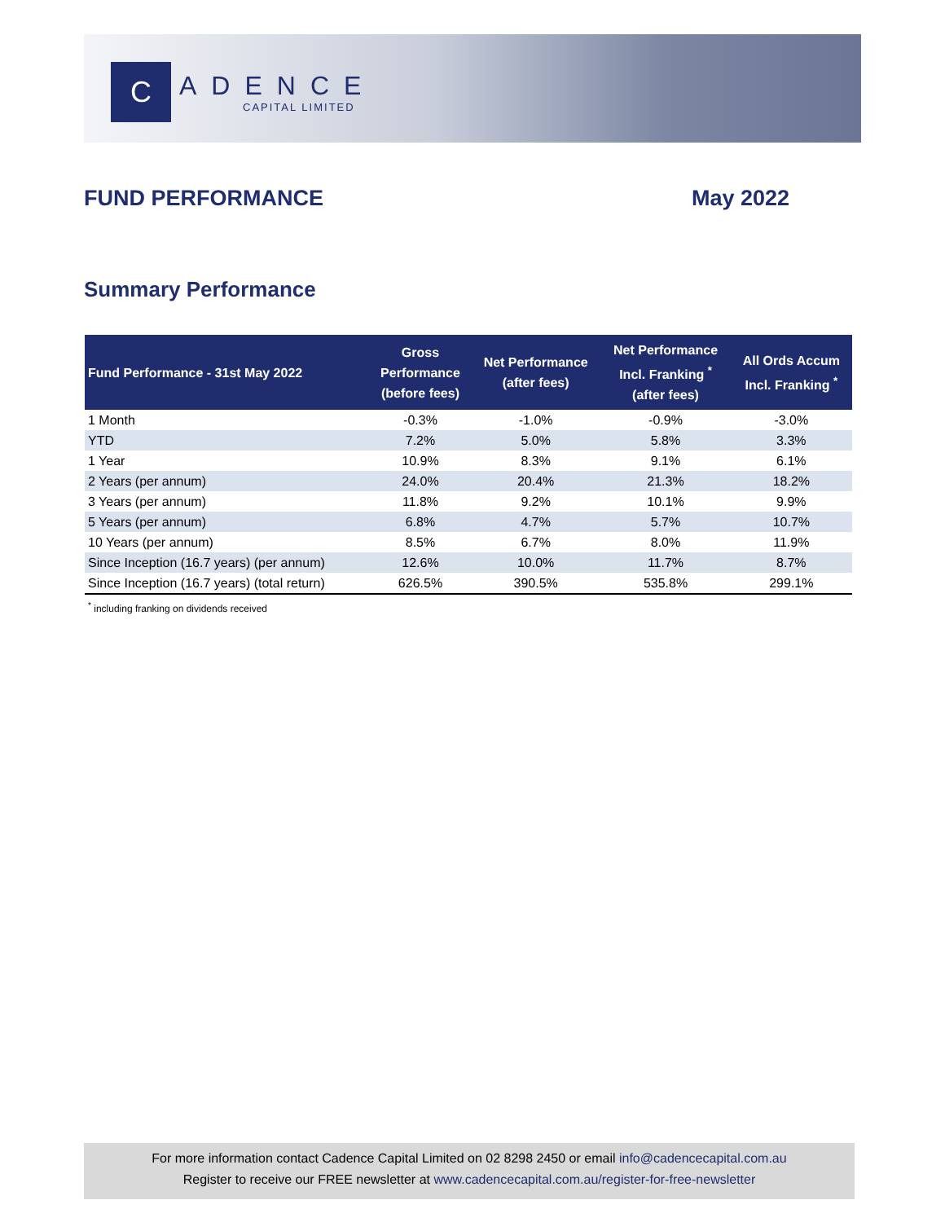C
ADENCE
CAPITAL LIMITED
FUND PERFORMANCE May 2022
Summary Performance
| Fund Performance - 31st May 2022 | Gross Performance (before fees) | Net Performance (after fees) | Net Performance Incl. Franking <sup>*</sup> (after fees) | All Ords Accum Incl. Franking <sup>*</sup> |
| --- | --- | --- | --- | --- |
| 1 Month | -0.3% | -1.0% | -0.9% | -3.0% |
| YTD | 7.2% | 5.0% | 5.8% | 3.3% |
| 1 Year | 10.9% | 8.3% | 9.1% | 6.1% |
| 2 Years (per annum) | 24.0% | 20.4% | 21.3% | 18.2% |
| 3 Years (per annum) | 11.8% | 9.2% | 10.1% | 9.9% |
| 5 Years (per annum) | 6.8% | 4.7% | 5.7% | 10.7% |
| 10 Years (per annum) | 8.5% | 6.7% | 8.0% | 11.9% |
| Since Inception (16.7 years) (per annum) | 12.6% | 10.0% | 11.7% | 8.7% |
| Since Inception (16.7 years) (total return) | 626.5% | 390.5% | 535.8% | 299.1% |
<sup>*</sup> including franking on dividends received
For more information contact Cadence Capital Limited on 02 8298 2450 or email info@cadencecapital.com.au
Register to receive our FREE newsletter at www.cadencecapital.com.au/register-for-free-newsletter